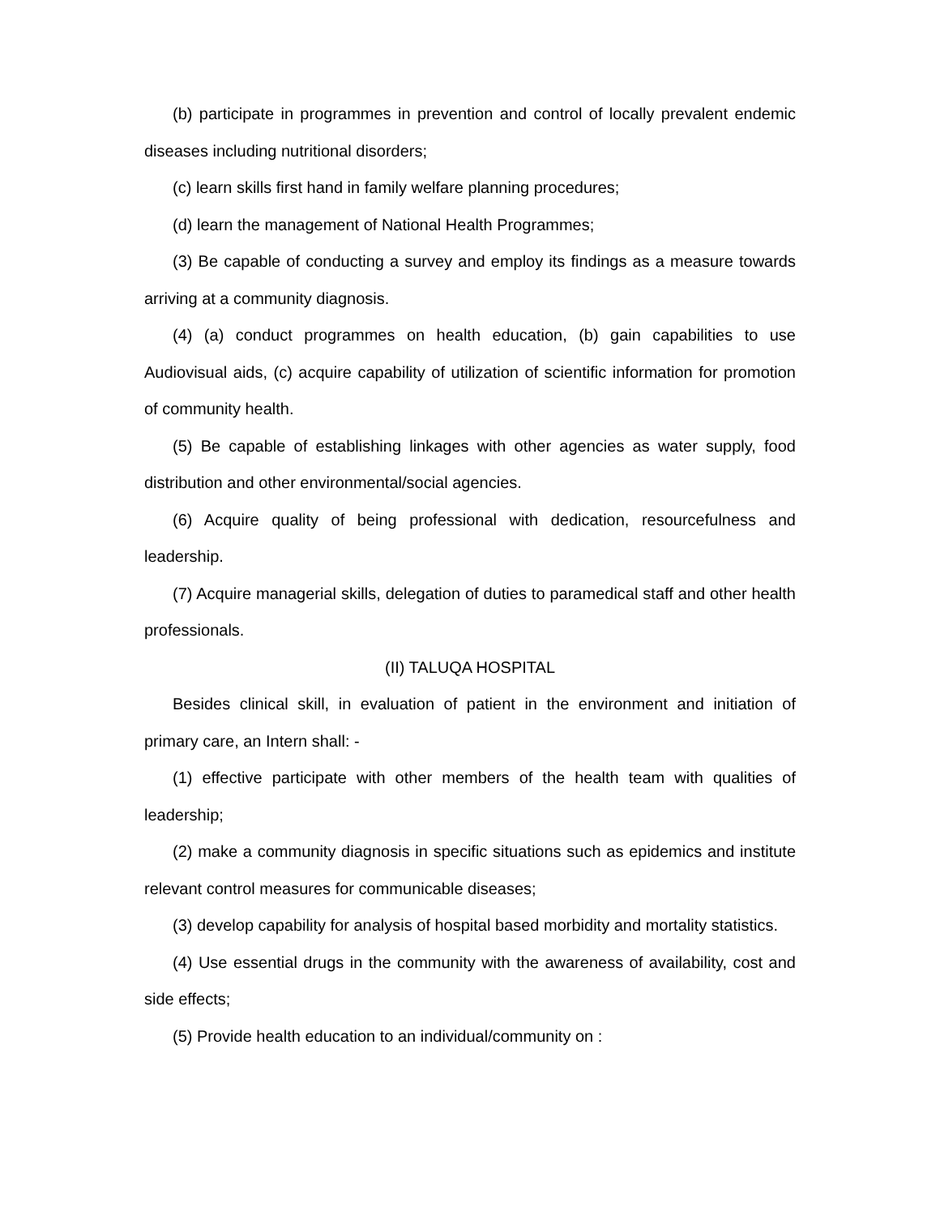(b) participate in programmes in prevention and control of locally prevalent endemic diseases including nutritional disorders;
(c) learn skills first hand in family welfare planning procedures;
(d) learn the management of National Health Programmes;
(3) Be capable of conducting a survey and employ its findings as a measure towards arriving at a community diagnosis.
(4) (a) conduct programmes on health education, (b) gain capabilities to use Audiovisual aids, (c) acquire capability of utilization of scientific information for promotion of community health.
(5) Be capable of establishing linkages with other agencies as water supply, food distribution and other environmental/social agencies.
(6) Acquire quality of being professional with dedication, resourcefulness and leadership.
(7) Acquire managerial skills, delegation of duties to paramedical staff and other health professionals.
(II) TALUQA HOSPITAL
Besides clinical skill, in evaluation of patient in the environment and initiation of primary care, an Intern shall: -
(1) effective participate with other members of the health team with qualities of leadership;
(2) make a community diagnosis in specific situations such as epidemics and institute relevant control measures for communicable diseases;
(3) develop capability for analysis of hospital based morbidity and mortality statistics.
(4) Use essential drugs in the community with the awareness of availability, cost and side effects;
(5) Provide health education to an individual/community on :